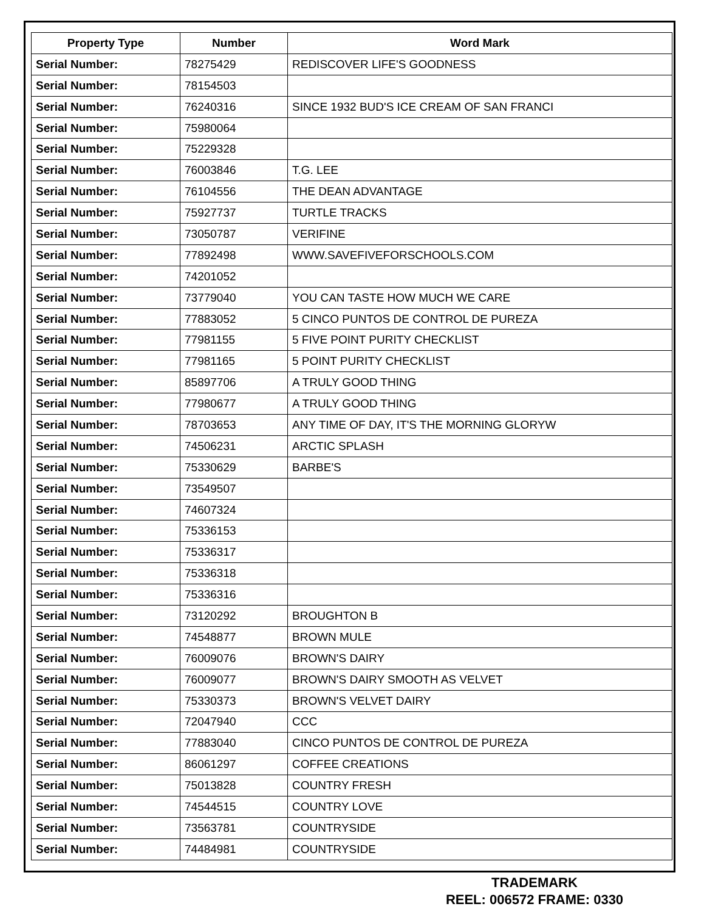| Property Type | Number | Word Mark |
| --- | --- | --- |
| Serial Number: | 78275429 | REDISCOVER LIFE'S GOODNESS |
| Serial Number: | 78154503 | |
| Serial Number: | 76240316 | SINCE 1932 BUD'S ICE CREAM OF SAN FRANCI |
| Serial Number: | 75980064 | |
| Serial Number: | 75229328 | |
| Serial Number: | 76003846 | T.G. LEE |
| Serial Number: | 76104556 | THE DEAN ADVANTAGE |
| Serial Number: | 75927737 | TURTLE TRACKS |
| Serial Number: | 73050787 | VERIFINE |
| Serial Number: | 77892498 | WWW.SAVEFIVEFORSCHOOLS.COM |
| Serial Number: | 74201052 | |
| Serial Number: | 73779040 | YOU CAN TASTE HOW MUCH WE CARE |
| Serial Number: | 77883052 | 5 CINCO PUNTOS DE CONTROL DE PUREZA |
| Serial Number: | 77981155 | 5 FIVE POINT PURITY CHECKLIST |
| Serial Number: | 77981165 | 5 POINT PURITY CHECKLIST |
| Serial Number: | 85897706 | A TRULY GOOD THING |
| Serial Number: | 77980677 | A TRULY GOOD THING |
| Serial Number: | 78703653 | ANY TIME OF DAY, IT'S THE MORNING GLORYW |
| Serial Number: | 74506231 | ARCTIC SPLASH |
| Serial Number: | 75330629 | BARBE'S |
| Serial Number: | 73549507 | |
| Serial Number: | 74607324 | |
| Serial Number: | 75336153 | |
| Serial Number: | 75336317 | |
| Serial Number: | 75336318 | |
| Serial Number: | 75336316 | |
| Serial Number: | 73120292 | BROUGHTON B |
| Serial Number: | 74548877 | BROWN MULE |
| Serial Number: | 76009076 | BROWN'S DAIRY |
| Serial Number: | 76009077 | BROWN'S DAIRY SMOOTH AS VELVET |
| Serial Number: | 75330373 | BROWN'S VELVET DAIRY |
| Serial Number: | 72047940 | CCC |
| Serial Number: | 77883040 | CINCO PUNTOS DE CONTROL DE PUREZA |
| Serial Number: | 86061297 | COFFEE CREATIONS |
| Serial Number: | 75013828 | COUNTRY FRESH |
| Serial Number: | 74544515 | COUNTRY LOVE |
| Serial Number: | 73563781 | COUNTRYSIDE |
| Serial Number: | 74484981 | COUNTRYSIDE |
TRADEMARK
REEL: 006572 FRAME: 0330